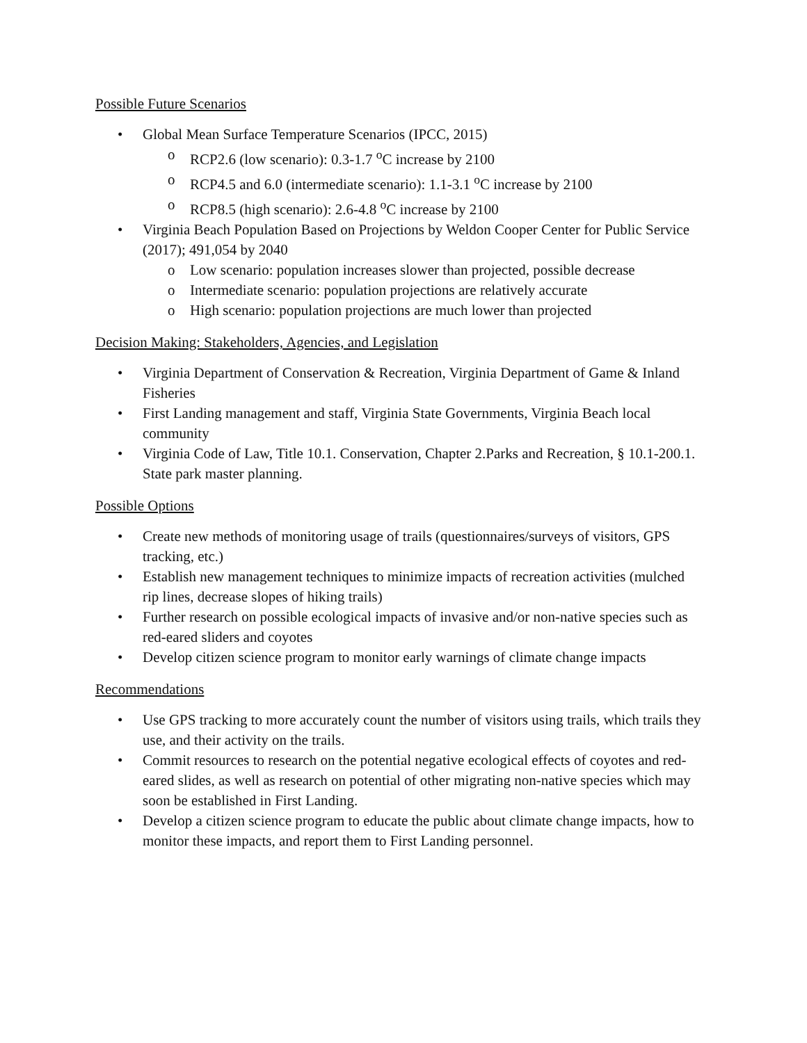Possible Future Scenarios
• Global Mean Surface Temperature Scenarios (IPCC, 2015)
o RCP2.6 (low scenario): 0.3-1.7 <sup>o</sup>C increase by 2100
o RCP4.5 and 6.0 (intermediate scenario): 1.1-3.1 <sup>o</sup>C increase by 2100
o RCP8.5 (high scenario): 2.6-4.8 <sup>o</sup>C increase by 2100
• Virginia Beach Population Based on Projections by Weldon Cooper Center for Public Service (2017); 491,054 by 2040
o Low scenario: population increases slower than projected, possible decrease
o Intermediate scenario: population projections are relatively accurate
o High scenario: population projections are much lower than projected
Decision Making: Stakeholders, Agencies, and Legislation
• Virginia Department of Conservation & Recreation, Virginia Department of Game & Inland Fisheries
• First Landing management and staff, Virginia State Governments, Virginia Beach local community
• Virginia Code of Law, Title 10.1. Conservation, Chapter 2.Parks and Recreation, § 10.1-200.1. State park master planning.
Possible Options
• Create new methods of monitoring usage of trails (questionnaires/surveys of visitors, GPS tracking, etc.)
• Establish new management techniques to minimize impacts of recreation activities (mulched rip lines, decrease slopes of hiking trails)
• Further research on possible ecological impacts of invasive and/or non-native species such as red-eared sliders and coyotes
• Develop citizen science program to monitor early warnings of climate change impacts
Recommendations
• Use GPS tracking to more accurately count the number of visitors using trails, which trails they use, and their activity on the trails.
• Commit resources to research on the potential negative ecological effects of coyotes and red-eared slides, as well as research on potential of other migrating non-native species which may soon be established in First Landing.
• Develop a citizen science program to educate the public about climate change impacts, how to monitor these impacts, and report them to First Landing personnel.